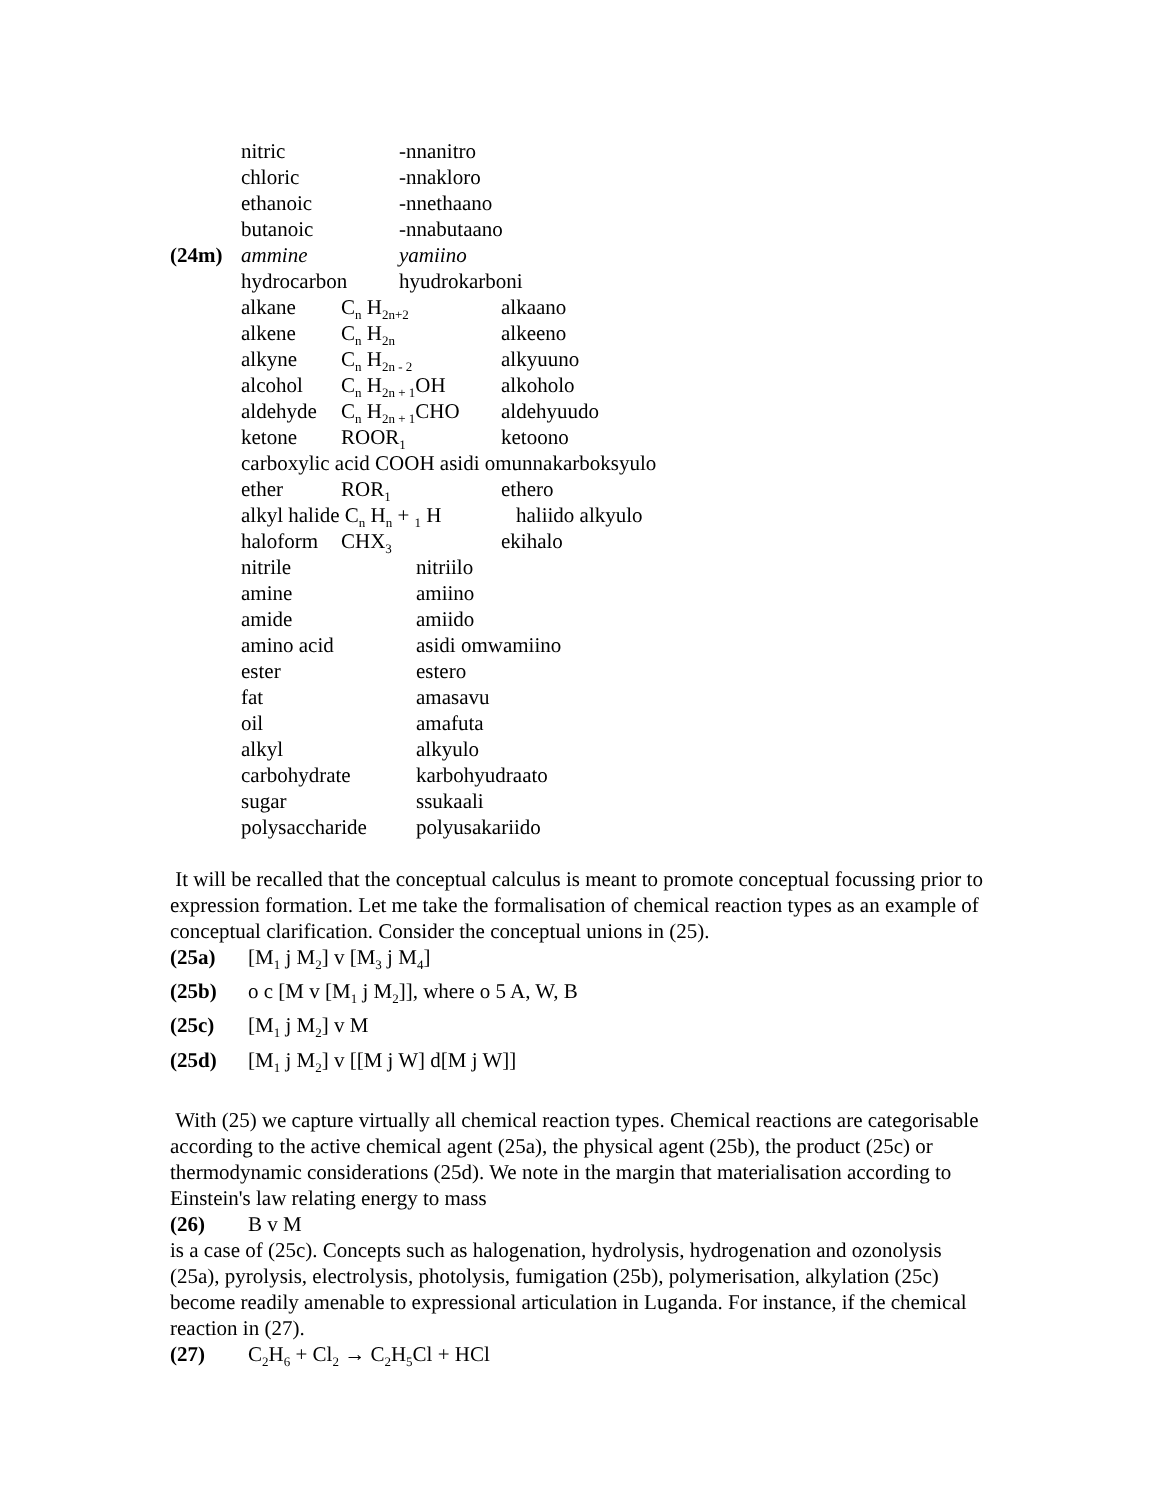nitric -nnanitro
chloric -nnakloro
ethanoic -nnethaano
butanoic -nnabutaano
(24m) ammine yamiino
hydrocarbon hyudrokarboni
alkane C<sub>n</sub> H<sub>2n+2</sub> alkaano
alkene C<sub>n</sub> H<sub>2n</sub> alkeeno
alkyne C<sub>n</sub> H<sub>2n - 2</sub> alkyuuno
alcohol C<sub>n</sub> H<sub>2n + 1</sub>OH alkoholo
aldehyde C<sub>n</sub> H<sub>2n + 1</sub>CHO aldehyuudo
ketone ROOR<sub>1</sub> ketoono
carboxylic acid COOH asidi omunnakarboksyulo
ether ROR<sub>1</sub> ethero
alkyl halide C<sub>n</sub> H<sub>n</sub> + <sub>1</sub> H haliido alkyulo
haloform CHX<sub>3</sub> ekihalo
nitrile nitriilo
amine amiino
amide amiido
amino acid asidi omwamiino
ester estero
fat amasavu
oil amafuta
alkyl alkyulo
carbohydrate karbohyudraato
sugar ssukaali
polysaccharide polyusakariido
It will be recalled that the conceptual calculus is meant to promote conceptual focussing prior to expression formation. Let me take the formalisation of chemical reaction types as an example of conceptual clarification. Consider the conceptual unions in (25).
(25a) [M<sub>1</sub> j M<sub>2</sub>] v [M<sub>3</sub> j M<sub>4</sub>]
(25b) o c [M v [M<sub>1</sub> j M<sub>2</sub>]], where o 5 A, W, B
(25c) [M<sub>1</sub> j M<sub>2</sub>] v M
(25d) [M<sub>1</sub> j M<sub>2</sub>] v [[M j W] d[M j W]]
With (25) we capture virtually all chemical reaction types. Chemical reactions are categorisable according to the active chemical agent (25a), the physical agent (25b), the product (25c) or thermodynamic considerations (25d). We note in the margin that materialisation according to Einstein's law relating energy to mass
(26) B v M
is a case of (25c). Concepts such as halogenation, hydrolysis, hydrogenation and ozonolysis (25a), pyrolysis, electrolysis, photolysis, fumigation (25b), polymerisation, alkylation (25c) become readily amenable to expressional articulation in Luganda. For instance, if the chemical reaction in (27).
(27) C<sub>2</sub>H<sub>6</sub> + Cl<sub>2</sub> → C<sub>2</sub>H<sub>5</sub>Cl + HCl